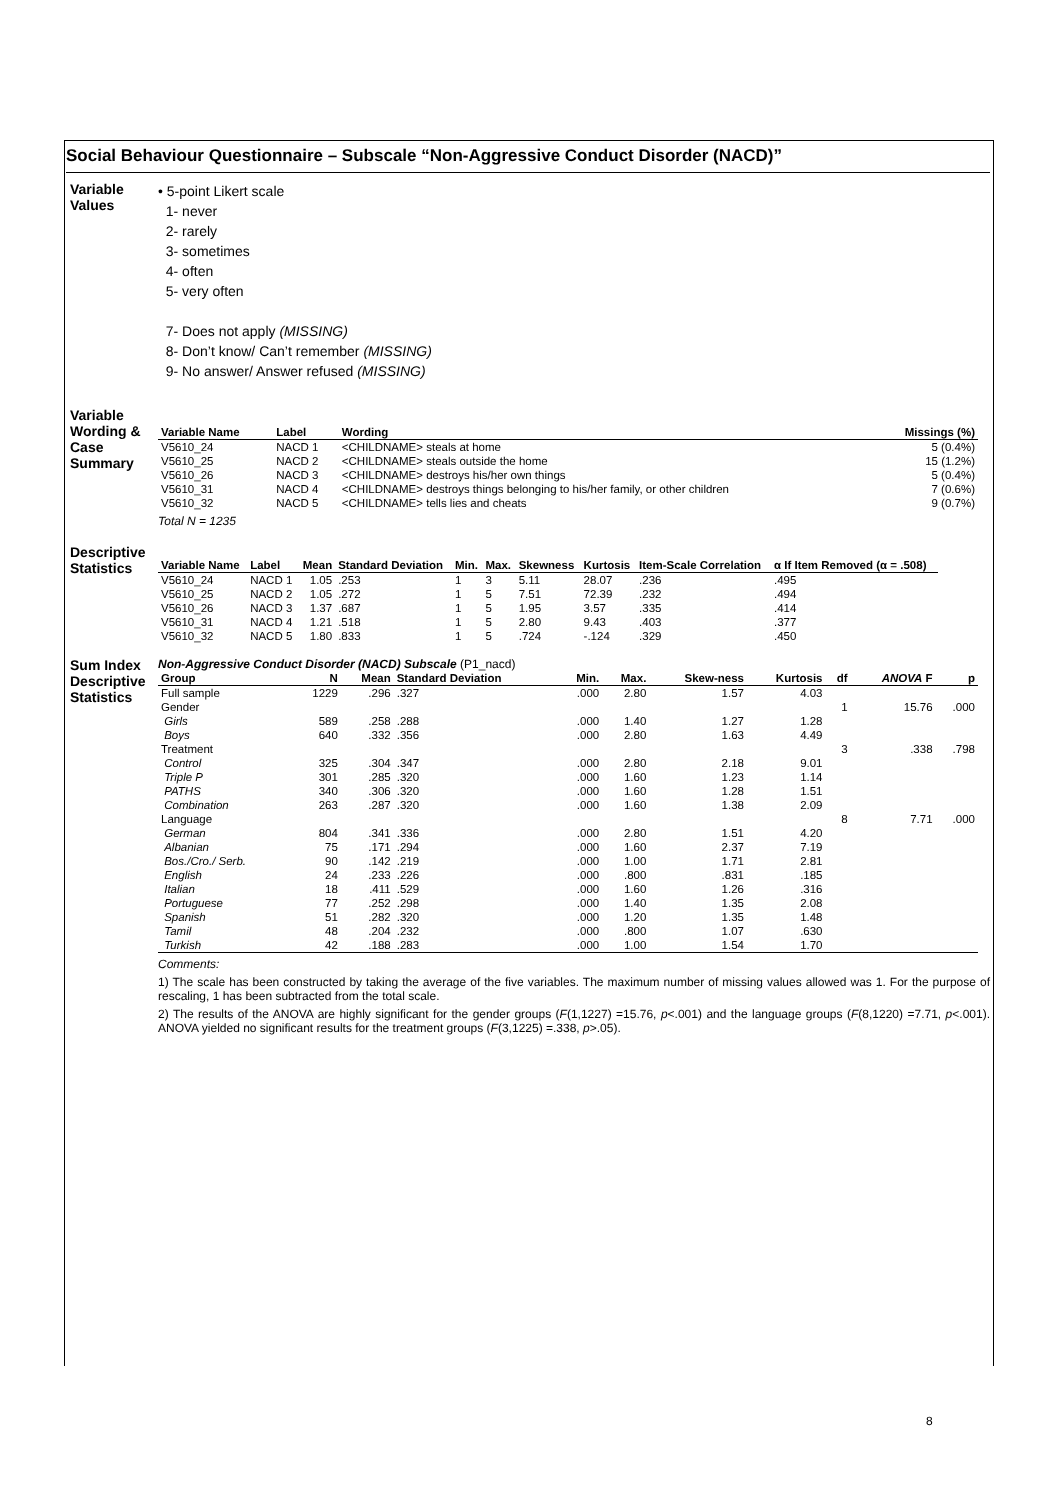Social Behaviour Questionnaire – Subscale “Non-Aggressive Conduct Disorder (NACD)”
Variable
Values
• 5-point Likert scale
1- never
2- rarely
3- sometimes
4- often
5- very often
7- Does not apply (MISSING)
8- Don’t know/ Can’t remember (MISSING)
9- No answer/ Answer refused (MISSING)
Variable
Wording &
Case
Summary
| Variable Name | Label | Wording | Missings (%) |
| --- | --- | --- | --- |
| V5610_24 | NACD 1 | <CHILDNAME> steals at home | 5 (0.4%) |
| V5610_25 | NACD 2 | <CHILDNAME> steals outside the home | 15 (1.2%) |
| V5610_26 | NACD 3 | <CHILDNAME> destroys his/her own things | 5 (0.4%) |
| V5610_31 | NACD 4 | <CHILDNAME> destroys things belonging to his/her family, or other children | 7 (0.6%) |
| V5610_32 | NACD 5 | <CHILDNAME> tells lies and cheats | 9 (0.7%) |
Total N = 1235
Descriptive
Statistics
| Variable Name | Label | Mean | Standard Deviation | Min. | Max. | Skewness | Kurtosis | Item-Scale Correlation | α If Item Removed (α = .508) |
| --- | --- | --- | --- | --- | --- | --- | --- | --- | --- |
| V5610_24 | NACD 1 | 1.05 | .253 | 1 | 3 | 5.11 | 28.07 | .236 | .495 |
| V5610_25 | NACD 2 | 1.05 | .272 | 1 | 5 | 7.51 | 72.39 | .232 | .494 |
| V5610_26 | NACD 3 | 1.37 | .687 | 1 | 5 | 1.95 | 3.57 | .335 | .414 |
| V5610_31 | NACD 4 | 1.21 | .518 | 1 | 5 | 2.80 | 9.43 | .403 | .377 |
| V5610_32 | NACD 5 | 1.80 | .833 | 1 | 5 | .724 | -.124 | .329 | .450 |
Sum Index
Descriptive
Statistics
Non-Aggressive Conduct Disorder (NACD) Subscale (P1_nacd)
| Group | N | Mean | Standard Deviation | Min. | Max. | Skew-ness | Kurtosis | df | ANOVA F | p |
| --- | --- | --- | --- | --- | --- | --- | --- | --- | --- | --- |
| Full sample | 1229 | .296 | .327 | .000 | 2.80 | 1.57 | 4.03 | | | |
| Gender | | | | | | | | 1 | 15.76 | .000 |
| Girls | 589 | .258 | .288 | .000 | 1.40 | 1.27 | 1.28 | | | |
| Boys | 640 | .332 | .356 | .000 | 2.80 | 1.63 | 4.49 | | | |
| Treatment | | | | | | | | 3 | .338 | .798 |
| Control | 325 | .304 | .347 | .000 | 2.80 | 2.18 | 9.01 | | | |
| Triple P | 301 | .285 | .320 | .000 | 1.60 | 1.23 | 1.14 | | | |
| PATHS | 340 | .306 | .320 | .000 | 1.60 | 1.28 | 1.51 | | | |
| Combination | 263 | .287 | .320 | .000 | 1.60 | 1.38 | 2.09 | | | |
| Language | | | | | | | | 8 | 7.71 | .000 |
| German | 804 | .341 | .336 | .000 | 2.80 | 1.51 | 4.20 | | | |
| Albanian | 75 | .171 | .294 | .000 | 1.60 | 2.37 | 7.19 | | | |
| Bos./Cro./ Serb. | 90 | .142 | .219 | .000 | 1.00 | 1.71 | 2.81 | | | |
| English | 24 | .233 | .226 | .000 | .800 | .831 | .185 | | | |
| Italian | 18 | .411 | .529 | .000 | 1.60 | 1.26 | .316 | | | |
| Portuguese | 77 | .252 | .298 | .000 | 1.40 | 1.35 | 2.08 | | | |
| Spanish | 51 | .282 | .320 | .000 | 1.20 | 1.35 | 1.48 | | | |
| Tamil | 48 | .204 | .232 | .000 | .800 | 1.07 | .630 | | | |
| Turkish | 42 | .188 | .283 | .000 | 1.00 | 1.54 | 1.70 | | | |
Comments:
1) The scale has been constructed by taking the average of the five variables. The maximum number of missing values allowed was 1. For the purpose of rescaling, 1 has been subtracted from the total scale.
2) The results of the ANOVA are highly significant for the gender groups (F(1,1227) =15.76, p<.001) and the language groups (F(8,1220) =7.71, p<.001). ANOVA yielded no significant results for the treatment groups (F(3,1225) =.338, p>.05).
8